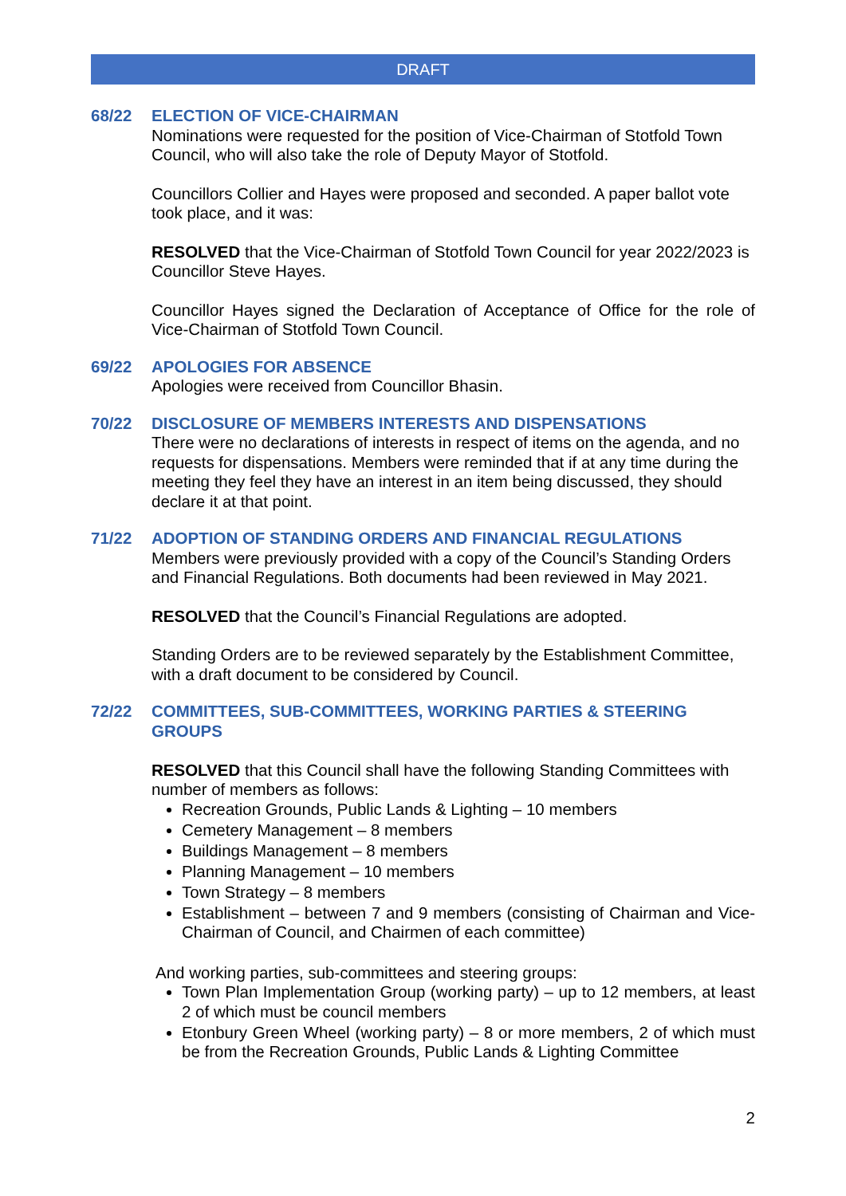DRAFT
68/22 ELECTION OF VICE-CHAIRMAN
Nominations were requested for the position of Vice-Chairman of Stotfold Town Council, who will also take the role of Deputy Mayor of Stotfold.
Councillors Collier and Hayes were proposed and seconded. A paper ballot vote took place, and it was:
RESOLVED that the Vice-Chairman of Stotfold Town Council for year 2022/2023 is Councillor Steve Hayes.
Councillor Hayes signed the Declaration of Acceptance of Office for the role of Vice-Chairman of Stotfold Town Council.
69/22 APOLOGIES FOR ABSENCE
Apologies were received from Councillor Bhasin.
70/22 DISCLOSURE OF MEMBERS INTERESTS AND DISPENSATIONS
There were no declarations of interests in respect of items on the agenda, and no requests for dispensations. Members were reminded that if at any time during the meeting they feel they have an interest in an item being discussed, they should declare it at that point.
71/22 ADOPTION OF STANDING ORDERS AND FINANCIAL REGULATIONS
Members were previously provided with a copy of the Council’s Standing Orders and Financial Regulations. Both documents had been reviewed in May 2021.
RESOLVED that the Council’s Financial Regulations are adopted.
Standing Orders are to be reviewed separately by the Establishment Committee, with a draft document to be considered by Council.
72/22 COMMITTEES, SUB-COMMITTEES, WORKING PARTIES & STEERING GROUPS
RESOLVED that this Council shall have the following Standing Committees with number of members as follows:
Recreation Grounds, Public Lands & Lighting – 10 members
Cemetery Management – 8 members
Buildings Management – 8 members
Planning Management – 10 members
Town Strategy – 8 members
Establishment – between 7 and 9 members (consisting of Chairman and Vice-Chairman of Council, and Chairmen of each committee)
And working parties, sub-committees and steering groups:
Town Plan Implementation Group (working party) – up to 12 members, at least 2 of which must be council members
Etonbury Green Wheel (working party) – 8 or more members, 2 of which must be from the Recreation Grounds, Public Lands & Lighting Committee
2